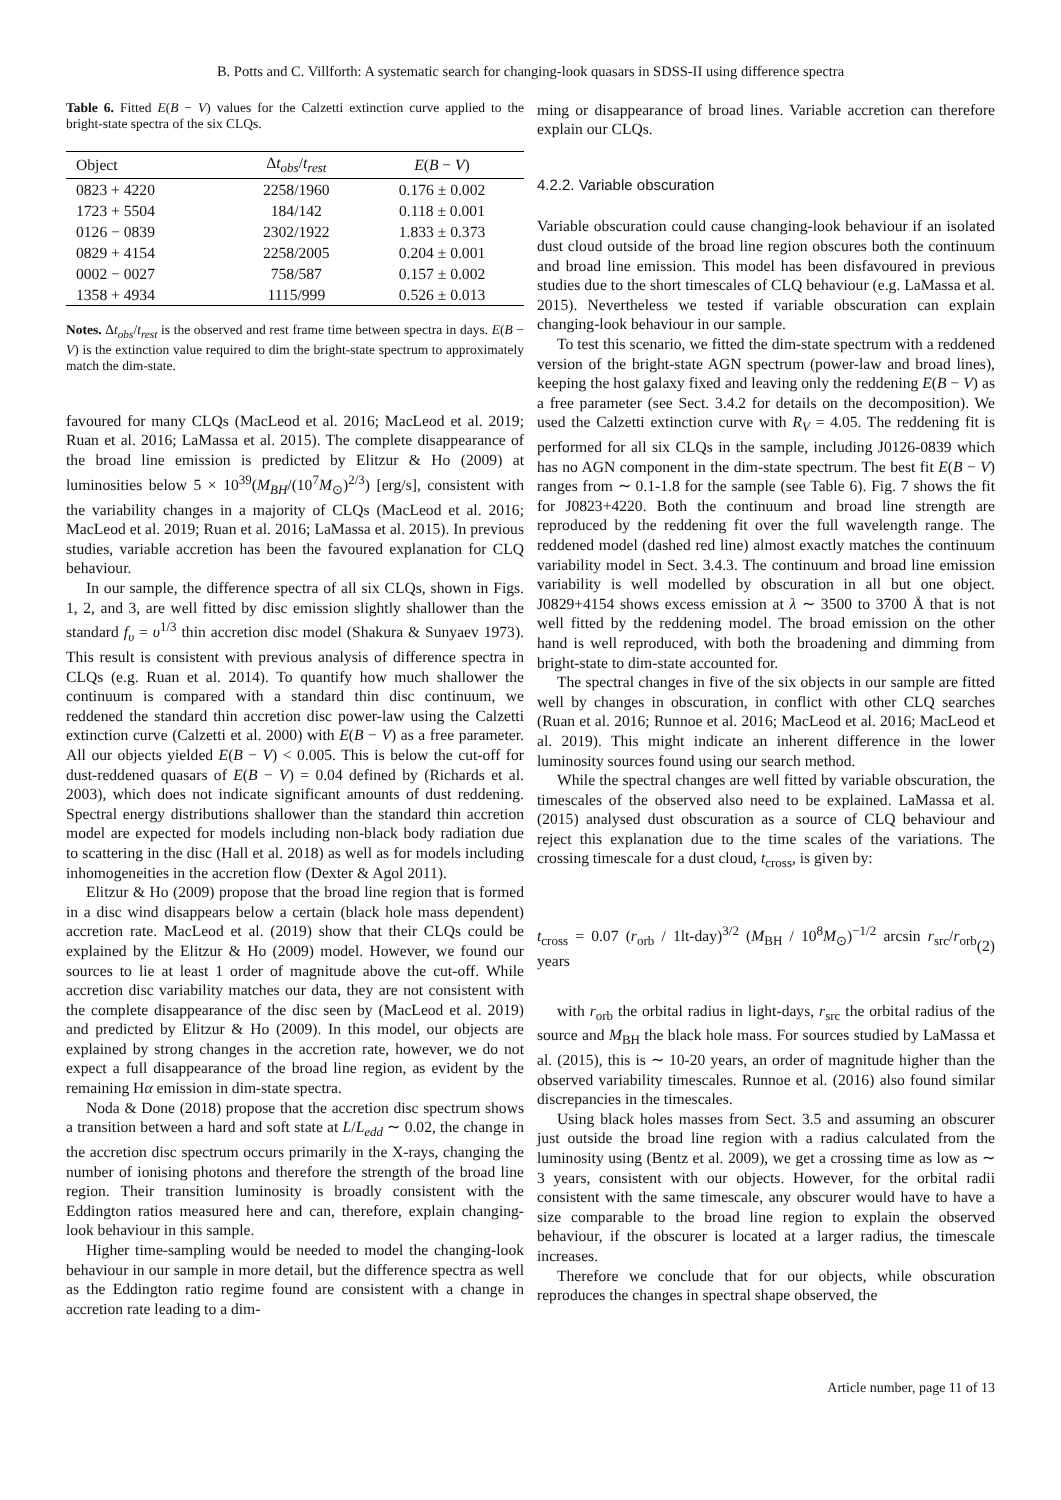B. Potts and C. Villforth: A systematic search for changing-look quasars in SDSS-II using difference spectra
Table 6. Fitted E(B − V) values for the Calzetti extinction curve applied to the bright-state spectra of the six CLQs.
| Object | Δ t<sub>obs</sub> / t<sub>rest</sub> | E ( B − V ) |
| --- | --- | --- |
| 0823 + 4220 | 2258/1960 | 0.176 ± 0.002 |
| 1723 + 5504 | 184/142 | 0.118 ± 0.001 |
| 0126 − 0839 | 2302/1922 | 1.833 ± 0.373 |
| 0829 + 4154 | 2258/2005 | 0.204 ± 0.001 |
| 0002 − 0027 | 758/587 | 0.157 ± 0.002 |
| 1358 + 4934 | 1115/999 | 0.526 ± 0.013 |
Notes. Δt<sub>obs</sub>/t<sub>rest</sub> is the observed and rest frame time between spectra in days. E(B − V) is the extinction value required to dim the bright-state spectrum to approximately match the dim-state.
favoured for many CLQs (MacLeod et al. 2016; MacLeod et al. 2019; Ruan et al. 2016; LaMassa et al. 2015). The complete disappearance of the broad line emission is predicted by Elitzur & Ho (2009) at luminosities below 5 × 10<sup>39</sup>(M<sub>BH</sub>/(10<sup>7</sup>M<sub>⊙</sub>)<sup>2/3</sup>) [erg/s], consistent with the variability changes in a majority of CLQs (MacLeod et al. 2016; MacLeod et al. 2019; Ruan et al. 2016; LaMassa et al. 2015). In previous studies, variable accretion has been the favoured explanation for CLQ behaviour.
In our sample, the difference spectra of all six CLQs, shown in Figs. 1, 2, and 3, are well fitted by disc emission slightly shallower than the standard f<sub>υ</sub> = υ<sup>1/3</sup> thin accretion disc model (Shakura & Sunyaev 1973). This result is consistent with previous analysis of difference spectra in CLQs (e.g. Ruan et al. 2014). To quantify how much shallower the continuum is compared with a standard thin disc continuum, we reddened the standard thin accretion disc power-law using the Calzetti extinction curve (Calzetti et al. 2000) with E(B − V) as a free parameter. All our objects yielded E(B − V) < 0.005. This is below the cut-off for dust-reddened quasars of E(B − V) = 0.04 defined by (Richards et al. 2003), which does not indicate significant amounts of dust reddening. Spectral energy distributions shallower than the standard thin accretion model are expected for models including non-black body radiation due to scattering in the disc (Hall et al. 2018) as well as for models including inhomogeneities in the accretion flow (Dexter & Agol 2011).
Elitzur & Ho (2009) propose that the broad line region that is formed in a disc wind disappears below a certain (black hole mass dependent) accretion rate. MacLeod et al. (2019) show that their CLQs could be explained by the Elitzur & Ho (2009) model. However, we found our sources to lie at least 1 order of magnitude above the cut-off. While accretion disc variability matches our data, they are not consistent with the complete disappearance of the disc seen by (MacLeod et al. 2019) and predicted by Elitzur & Ho (2009). In this model, our objects are explained by strong changes in the accretion rate, however, we do not expect a full disappearance of the broad line region, as evident by the remaining Hα emission in dim-state spectra.
Noda & Done (2018) propose that the accretion disc spectrum shows a transition between a hard and soft state at L/L<sub>edd</sub> ∼ 0.02, the change in the accretion disc spectrum occurs primarily in the X-rays, changing the number of ionising photons and therefore the strength of the broad line region. Their transition luminosity is broadly consistent with the Eddington ratios measured here and can, therefore, explain changing-look behaviour in this sample.
Higher time-sampling would be needed to model the changing-look behaviour in our sample in more detail, but the difference spectra as well as the Eddington ratio regime found are consistent with a change in accretion rate leading to a dim-
ming or disappearance of broad lines. Variable accretion can therefore explain our CLQs.
4.2.2. Variable obscuration
Variable obscuration could cause changing-look behaviour if an isolated dust cloud outside of the broad line region obscures both the continuum and broad line emission. This model has been disfavoured in previous studies due to the short timescales of CLQ behaviour (e.g. LaMassa et al. 2015). Nevertheless we tested if variable obscuration can explain changing-look behaviour in our sample.
To test this scenario, we fitted the dim-state spectrum with a reddened version of the bright-state AGN spectrum (power-law and broad lines), keeping the host galaxy fixed and leaving only the reddening E(B − V) as a free parameter (see Sect. 3.4.2 for details on the decomposition). We used the Calzetti extinction curve with R<sub>V</sub> = 4.05. The reddening fit is performed for all six CLQs in the sample, including J0126-0839 which has no AGN component in the dim-state spectrum. The best fit E(B − V) ranges from ∼ 0.1-1.8 for the sample (see Table 6). Fig. 7 shows the fit for J0823+4220. Both the continuum and broad line strength are reproduced by the reddening fit over the full wavelength range. The reddened model (dashed red line) almost exactly matches the continuum variability model in Sect. 3.4.3. The continuum and broad line emission variability is well modelled by obscuration in all but one object. J0829+4154 shows excess emission at λ ∼ 3500 to 3700 Å that is not well fitted by the reddening model. The broad emission on the other hand is well reproduced, with both the broadening and dimming from bright-state to dim-state accounted for.
The spectral changes in five of the six objects in our sample are fitted well by changes in obscuration, in conflict with other CLQ searches (Ruan et al. 2016; Runnoe et al. 2016; MacLeod et al. 2016; MacLeod et al. 2019). This might indicate an inherent difference in the lower luminosity sources found using our search method.
While the spectral changes are well fitted by variable obscuration, the timescales of the observed also need to be explained. LaMassa et al. (2015) analysed dust obscuration as a source of CLQ behaviour and reject this explanation due to the time scales of the variations. The crossing timescale for a dust cloud, t<sub>cross</sub>, is given by:
t<sub>cross</sub> = 0.07 (r<sub>orb</sub> / 1lt-day)<sup>3/2</sup> (M<sub>BH</sub> / 10<sup>8</sup>M<sub>⊙</sub>)<sup>−1/2</sup> arcsin r<sub>src</sub>/r<sub>orb</sub> years (2)
with r<sub>orb</sub> the orbital radius in light-days, r<sub>src</sub> the orbital radius of the source and M<sub>BH</sub> the black hole mass. For sources studied by LaMassa et al. (2015), this is ∼ 10-20 years, an order of magnitude higher than the observed variability timescales. Runnoe et al. (2016) also found similar discrepancies in the timescales.
Using black holes masses from Sect. 3.5 and assuming an obscurer just outside the broad line region with a radius calculated from the luminosity using (Bentz et al. 2009), we get a crossing time as low as ∼ 3 years, consistent with our objects. However, for the orbital radii consistent with the same timescale, any obscurer would have to have a size comparable to the broad line region to explain the observed behaviour, if the obscurer is located at a larger radius, the timescale increases.
Therefore we conclude that for our objects, while obscuration reproduces the changes in spectral shape observed, the
Article number, page 11 of 13